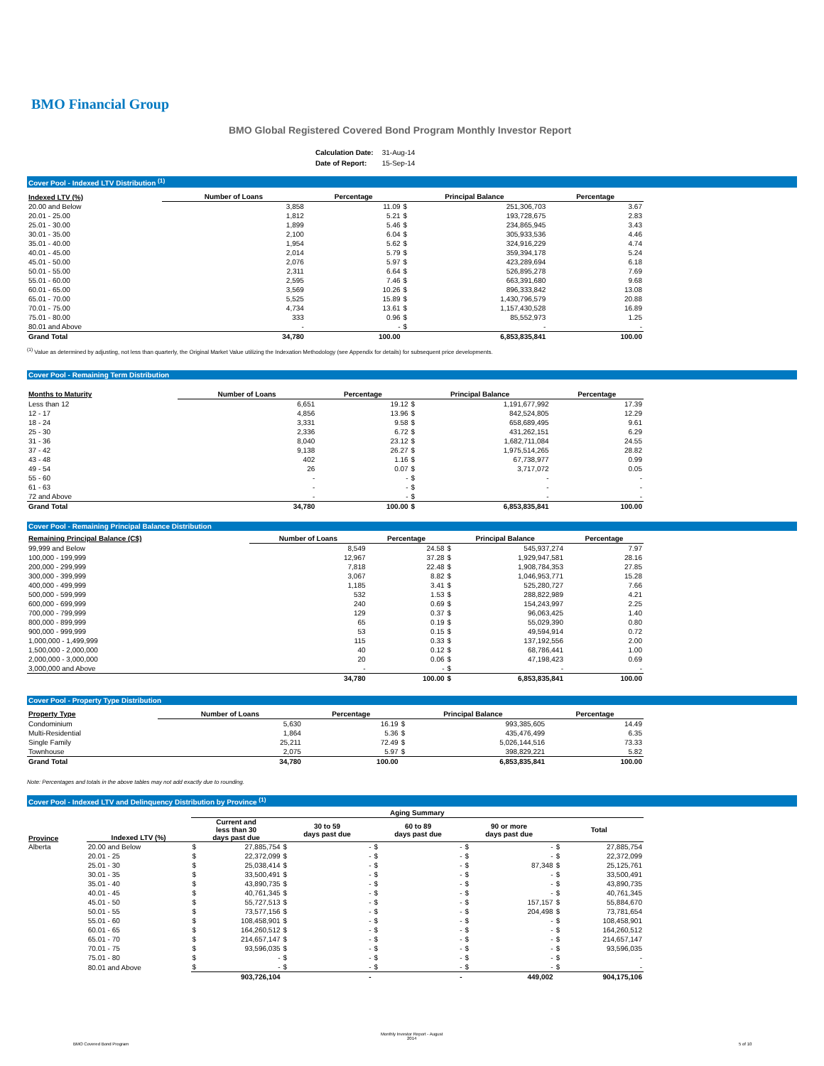BMO Financial Group
BMO Global Registered Covered Bond Program Monthly Investor Report
| Calculation Date: | 31-Aug-14 |
| Date of Report: | 15-Sep-14 |
Cover Pool - Indexed LTV Distribution <sup>(1)</sup>
| Indexed LTV (%) | Number of Loans | Percentage | Principal Balance | | Percentage |
| --- | --- | --- | --- | --- | --- |
| 20.00 and Below | 3,858 | 11.09 | $ | 251,306,703 | 3.67 |
| 20.01 - 25.00 | 1,812 | 5.21 | $ | 193,728,675 | 2.83 |
| 25.01 - 30.00 | 1,899 | 5.46 | $ | 234,865,945 | 3.43 |
| 30.01 - 35.00 | 2,100 | 6.04 | $ | 305,933,536 | 4.46 |
| 35.01 - 40.00 | 1,954 | 5.62 | $ | 324,916,229 | 4.74 |
| 40.01 - 45.00 | 2,014 | 5.79 | $ | 359,394,178 | 5.24 |
| 45.01 - 50.00 | 2,076 | 5.97 | $ | 423,289,694 | 6.18 |
| 50.01 - 55.00 | 2,311 | 6.64 | $ | 526,895,278 | 7.69 |
| 55.01 - 60.00 | 2,595 | 7.46 | $ | 663,391,680 | 9.68 |
| 60.01 - 65.00 | 3,569 | 10.26 | $ | 896,333,842 | 13.08 |
| 65.01 - 70.00 | 5,525 | 15.89 | $ | 1,430,796,579 | 20.88 |
| 70.01 - 75.00 | 4,734 | 13.61 | $ | 1,157,430,528 | 16.89 |
| 75.01 - 80.00 | 333 | 0.96 | $ | 85,552,973 | 1.25 |
| 80.01 and Above | - | - | $ | - | - |
| Grand Total | 34,780 | 100.00 | | 6,853,835,841 | 100.00 |
<sup>(1)</sup> Value as determined by adjusting, not less than quarterly, the Original Market Value utilizing the Indexation Methodology (see Appendix for details) for subsequent price developments.
Cover Pool - Remaining Term Distribution
| Months to Maturity | Number of Loans | Percentage | Principal Balance | | Percentage |
| --- | --- | --- | --- | --- | --- |
| Less than 12 | 6,651 | 19.12 | $ | 1,191,677,992 | 17.39 |
| 12 - 17 | 4,856 | 13.96 | $ | 842,524,805 | 12.29 |
| 18 - 24 | 3,331 | 9.58 | $ | 658,689,495 | 9.61 |
| 25 - 30 | 2,336 | 6.72 | $ | 431,262,151 | 6.29 |
| 31 - 36 | 8,040 | 23.12 | $ | 1,682,711,084 | 24.55 |
| 37 - 42 | 9,138 | 26.27 | $ | 1,975,514,265 | 28.82 |
| 43 - 48 | 402 | 1.16 | $ | 67,738,977 | 0.99 |
| 49 - 54 | 26 | 0.07 | $ | 3,717,072 | 0.05 |
| 55 - 60 | - | - | $ | - | - |
| 61 - 63 | - | - | $ | - | - |
| 72 and Above | - | - | $ | - | - |
| Grand Total | 34,780 | 100.00 | $ | 6,853,835,841 | 100.00 |
Cover Pool - Remaining Principal Balance Distribution
| Remaining Principal Balance (C$) | Number of Loans | Percentage | Principal Balance | | Percentage |
| --- | --- | --- | --- | --- | --- |
| 99,999 and Below | 8,549 | 24.58 | $ | 545,937,274 | 7.97 |
| 100,000 - 199,999 | 12,967 | 37.28 | $ | 1,929,947,581 | 28.16 |
| 200,000 - 299,999 | 7,818 | 22.48 | $ | 1,908,784,353 | 27.85 |
| 300,000 - 399,999 | 3,067 | 8.82 | $ | 1,046,953,771 | 15.28 |
| 400,000 - 499,999 | 1,185 | 3.41 | $ | 525,280,727 | 7.66 |
| 500,000 - 599,999 | 532 | 1.53 | $ | 288,822,989 | 4.21 |
| 600,000 - 699,999 | 240 | 0.69 | $ | 154,243,997 | 2.25 |
| 700,000 - 799,999 | 129 | 0.37 | $ | 96,063,425 | 1.40 |
| 800,000 - 899,999 | 65 | 0.19 | $ | 55,029,390 | 0.80 |
| 900,000 - 999,999 | 53 | 0.15 | $ | 49,594,914 | 0.72 |
| 1,000,000 - 1,499,999 | 115 | 0.33 | $ | 137,192,556 | 2.00 |
| 1,500,000 - 2,000,000 | 40 | 0.12 | $ | 68,786,441 | 1.00 |
| 2,000,000 - 3,000,000 | 20 | 0.06 | $ | 47,198,423 | 0.69 |
| 3,000,000 and Above | - | - | $ | - | - |
| | 34,780 | 100.00 | $ | 6,853,835,841 | 100.00 |
Cover Pool - Property Type Distribution
| Property Type | Number of Loans | Percentage | Principal Balance | | Percentage |
| --- | --- | --- | --- | --- | --- |
| Condominium | 5,630 | 16.19 | $ | 993,385,605 | 14.49 |
| Multi-Residential | 1,864 | 5.36 | $ | 435,476,499 | 6.35 |
| Single Family | 25,211 | 72.49 | $ | 5,026,144,516 | 73.33 |
| Townhouse | 2,075 | 5.97 | $ | 398,829,221 | 5.82 |
| Grand Total | 34,780 | 100.00 | | 6,853,835,841 | 100.00 |
Note: Percentages and totals in the above tables may not add exactly due to rounding.
Cover Pool - Indexed LTV and Delinquency Distribution by Province <sup>(1)</sup>
| | | Aging Summary | | | | | | | | | |
| Province | Indexed LTV (%) | Current and less than 30 days past due | | 30 to 59 days past due | | 60 to 89 days past due | | 90 or more days past due | | Total | |
| Alberta | 20.00 and Below | $ | 27,885,754 | $ | - | $ | - | $ | - | $ | 27,885,754 |
| | 20.01 - 25 | $ | 22,372,099 | $ | - | $ | - | $ | - | $ | 22,372,099 |
| | 25.01 - 30 | $ | 25,038,414 | $ | - | $ | - | $ | 87,348 | $ | 25,125,761 |
| | 30.01 - 35 | $ | 33,500,491 | $ | - | $ | - | $ | - | $ | 33,500,491 |
| | 35.01 - 40 | $ | 43,890,735 | $ | - | $ | - | $ | - | $ | 43,890,735 |
| | 40.01 - 45 | $ | 40,761,345 | $ | - | $ | - | $ | - | $ | 40,761,345 |
| | 45.01 - 50 | $ | 55,727,513 | $ | - | $ | - | $ | 157,157 | $ | 55,884,670 |
| | 50.01 - 55 | $ | 73,577,156 | $ | - | $ | - | $ | 204,498 | $ | 73,781,654 |
| | 55.01 - 60 | $ | 108,458,901 | $ | - | $ | - | $ | - | $ | 108,458,901 |
| | 60.01 - 65 | $ | 164,260,512 | $ | - | $ | - | $ | - | $ | 164,260,512 |
| | 65.01 - 70 | $ | 214,657,147 | $ | - | $ | - | $ | - | $ | 214,657,147 |
| | 70.01 - 75 | $ | 93,596,035 | $ | - | $ | - | $ | - | $ | 93,596,035 |
| | 75.01 - 80 | $ | - | $ | - | $ | - | $ | - | $ | - |
| | 80.01 and Above | $ | - | $ | - | $ | - | $ | - | $ | - |
| | | 903,726,104 | | - | | - | | 449,002 | | 904,175,106 | |
BMO Covered Bond Program
Monthly Investor Report - August
2014
5 of 10